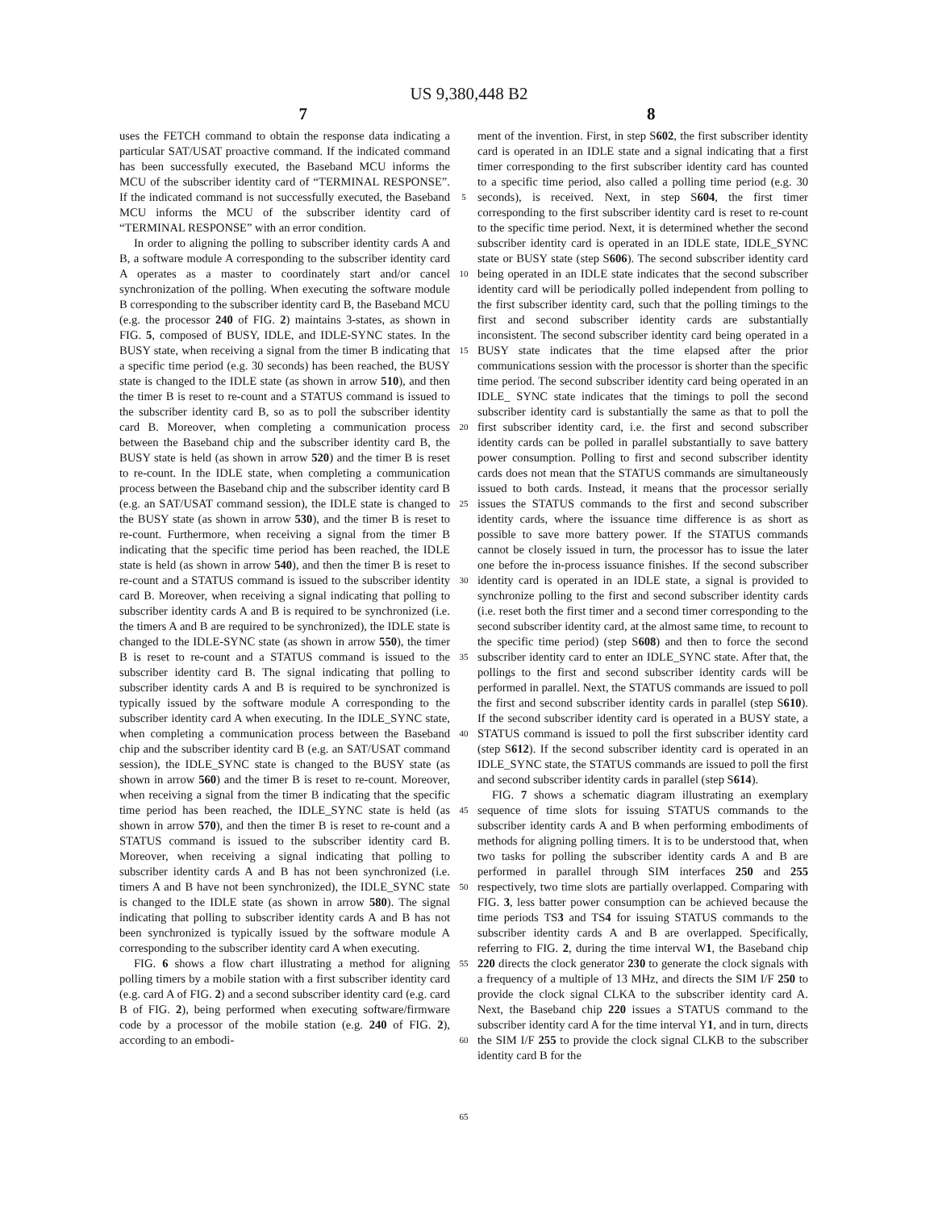US 9,380,448 B2
7 8
uses the FETCH command to obtain the response data indicating a particular SAT/USAT proactive command. If the indicated command has been successfully executed, the Baseband MCU informs the MCU of the subscriber identity card of “TERMINAL RESPONSE”. If the indicated command is not successfully executed, the Baseband MCU informs the MCU of the subscriber identity card of “TERMINAL RESPONSE” with an error condition.
In order to aligning the polling to subscriber identity cards A and B, a software module A corresponding to the subscriber identity card A operates as a master to coordinately start and/or cancel synchronization of the polling. When executing the software module B corresponding to the subscriber identity card B, the Baseband MCU (e.g. the processor 240 of FIG. 2) maintains 3-states, as shown in FIG. 5, composed of BUSY, IDLE, and IDLE-SYNC states. In the BUSY state, when receiving a signal from the timer B indicating that a specific time period (e.g. 30 seconds) has been reached, the BUSY state is changed to the IDLE state (as shown in arrow 510), and then the timer B is reset to re-count and a STATUS command is issued to the subscriber identity card B, so as to poll the subscriber identity card B. Moreover, when completing a communication process between the Baseband chip and the subscriber identity card B, the BUSY state is held (as shown in arrow 520) and the timer B is reset to re-count. In the IDLE state, when completing a communication process between the Baseband chip and the subscriber identity card B (e.g. an SAT/USAT command session), the IDLE state is changed to the BUSY state (as shown in arrow 530), and the timer B is reset to re-count. Furthermore, when receiving a signal from the timer B indicating that the specific time period has been reached, the IDLE state is held (as shown in arrow 540), and then the timer B is reset to re-count and a STATUS command is issued to the subscriber identity card B. Moreover, when receiving a signal indicating that polling to subscriber identity cards A and B is required to be synchronized (i.e. the timers A and B are required to be synchronized), the IDLE state is changed to the IDLE-SYNC state (as shown in arrow 550), the timer B is reset to re-count and a STATUS command is issued to the subscriber identity card B. The signal indicating that polling to subscriber identity cards A and B is required to be synchronized is typically issued by the software module A corresponding to the subscriber identity card A when executing. In the IDLE_SYNC state, when completing a communication process between the Baseband chip and the subscriber identity card B (e.g. an SAT/USAT command session), the IDLE_SYNC state is changed to the BUSY state (as shown in arrow 560) and the timer B is reset to re-count. Moreover, when receiving a signal from the timer B indicating that the specific time period has been reached, the IDLE_SYNC state is held (as shown in arrow 570), and then the timer B is reset to re-count and a STATUS command is issued to the subscriber identity card B. Moreover, when receiving a signal indicating that polling to subscriber identity cards A and B has not been synchronized (i.e. timers A and B have not been synchronized), the IDLE_SYNC state is changed to the IDLE state (as shown in arrow 580). The signal indicating that polling to subscriber identity cards A and B has not been synchronized is typically issued by the software module A corresponding to the subscriber identity card A when executing.
FIG. 6 shows a flow chart illustrating a method for aligning polling timers by a mobile station with a first subscriber identity card (e.g. card A of FIG. 2) and a second subscriber identity card (e.g. card B of FIG. 2), being performed when executing software/firmware code by a processor of the mobile station (e.g. 240 of FIG. 2), according to an embodi-
5
10
15
20
25
30
35
40
45
50
55
60
65
ment of the invention. First, in step S602, the first subscriber identity card is operated in an IDLE state and a signal indicating that a first timer corresponding to the first subscriber identity card has counted to a specific time period, also called a polling time period (e.g. 30 seconds), is received. Next, in step S604, the first timer corresponding to the first subscriber identity card is reset to re-count to the specific time period. Next, it is determined whether the second subscriber identity card is operated in an IDLE state, IDLE_SYNC state or BUSY state (step S606). The second subscriber identity card being operated in an IDLE state indicates that the second subscriber identity card will be periodically polled independent from polling to the first subscriber identity card, such that the polling timings to the first and second subscriber identity cards are substantially inconsistent. The second subscriber identity card being operated in a BUSY state indicates that the time elapsed after the prior communications session with the processor is shorter than the specific time period. The second subscriber identity card being operated in an IDLE_ SYNC state indicates that the timings to poll the second subscriber identity card is substantially the same as that to poll the first subscriber identity card, i.e. the first and second subscriber identity cards can be polled in parallel substantially to save battery power consumption. Polling to first and second subscriber identity cards does not mean that the STATUS commands are simultaneously issued to both cards. Instead, it means that the processor serially issues the STATUS commands to the first and second subscriber identity cards, where the issuance time difference is as short as possible to save more battery power. If the STATUS commands cannot be closely issued in turn, the processor has to issue the later one before the in-process issuance finishes. If the second subscriber identity card is operated in an IDLE state, a signal is provided to synchronize polling to the first and second subscriber identity cards (i.e. reset both the first timer and a second timer corresponding to the second subscriber identity card, at the almost same time, to recount to the specific time period) (step S608) and then to force the second subscriber identity card to enter an IDLE_SYNC state. After that, the pollings to the first and second subscriber identity cards will be performed in parallel. Next, the STATUS commands are issued to poll the first and second subscriber identity cards in parallel (step S610). If the second subscriber identity card is operated in a BUSY state, a STATUS command is issued to poll the first subscriber identity card (step S612). If the second subscriber identity card is operated in an IDLE_SYNC state, the STATUS commands are issued to poll the first and second subscriber identity cards in parallel (step S614).
FIG. 7 shows a schematic diagram illustrating an exemplary sequence of time slots for issuing STATUS commands to the subscriber identity cards A and B when performing embodiments of methods for aligning polling timers. It is to be understood that, when two tasks for polling the subscriber identity cards A and B are performed in parallel through SIM interfaces 250 and 255 respectively, two time slots are partially overlapped. Comparing with FIG. 3, less batter power consumption can be achieved because the time periods TS3 and TS4 for issuing STATUS commands to the subscriber identity cards A and B are overlapped. Specifically, referring to FIG. 2, during the time interval W1, the Baseband chip 220 directs the clock generator 230 to generate the clock signals with a frequency of a multiple of 13 MHz, and directs the SIM I/F 250 to provide the clock signal CLKA to the subscriber identity card A. Next, the Baseband chip 220 issues a STATUS command to the subscriber identity card A for the time interval Y1, and in turn, directs the SIM I/F 255 to provide the clock signal CLKB to the subscriber identity card B for the